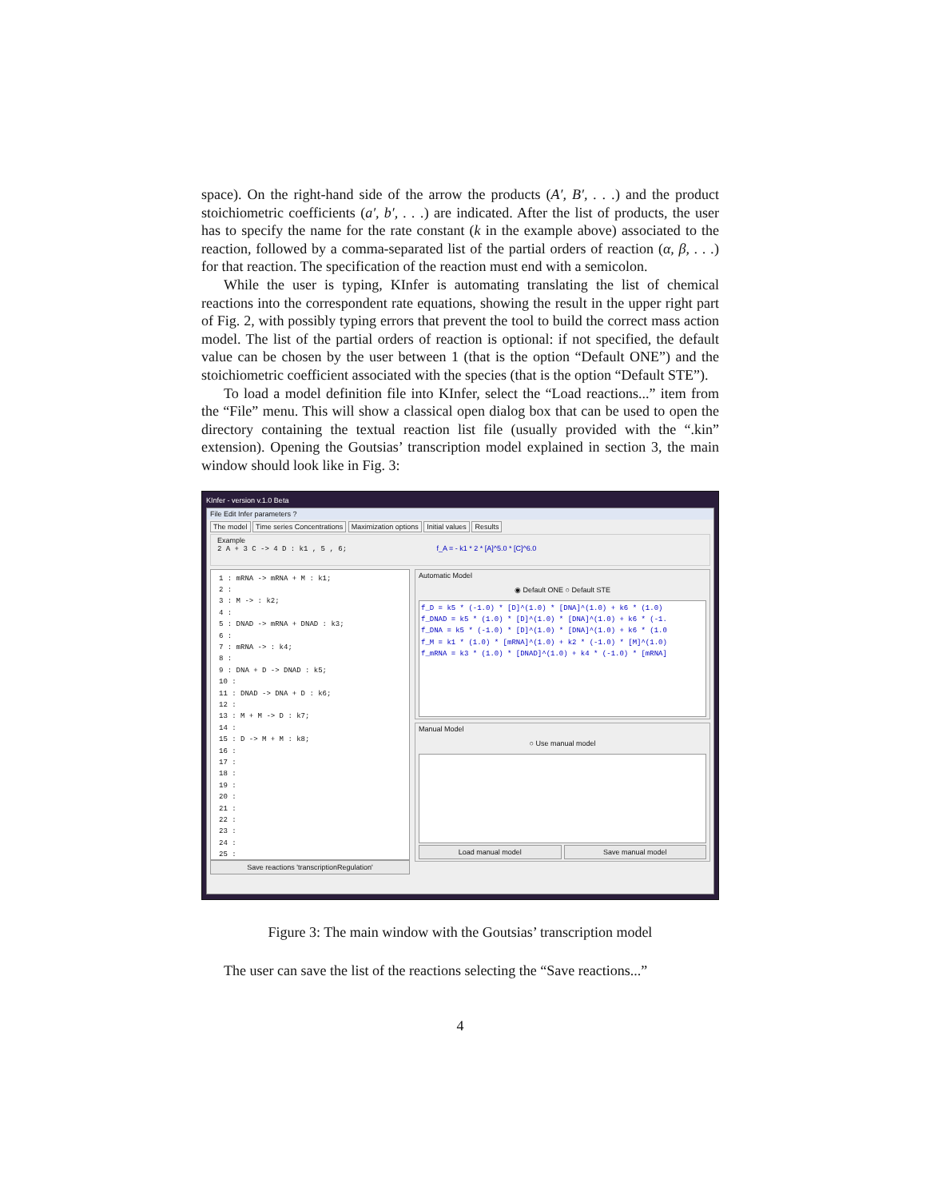space). On the right-hand side of the arrow the products (A′, B′, . . .) and the product stoichiometric coefficients (a′, b′, . . .) are indicated. After the list of products, the user has to specify the name for the rate constant (k in the example above) associated to the reaction, followed by a comma-separated list of the partial orders of reaction (α, β, . . .) for that reaction. The specification of the reaction must end with a semicolon.
While the user is typing, KInfer is automating translating the list of chemical reactions into the correspondent rate equations, showing the result in the upper right part of Fig. 2, with possibly typing errors that prevent the tool to build the correct mass action model. The list of the partial orders of reaction is optional: if not specified, the default value can be chosen by the user between 1 (that is the option “Default ONE”) and the stoichiometric coefficient associated with the species (that is the option “Default STE”).
To load a model definition file into KInfer, select the “Load reactions...” item from the “File” menu. This will show a classical open dialog box that can be used to open the directory containing the textual reaction list file (usually provided with the “.kin” extension). Opening the Goutsias’ transcription model explained in section 3, the main window should look like in Fig. 3:
KInfer - version v.1.0 Beta
File Edit Infer parameters ?
The model Time series Concentrations Maximization options Initial values Results
Example
2 A + 3 C -> 4 D : k1 , 5 , 6; f_A = - k1 * 2 * [A]^5.0 * [C]^6.0
1 : mRNA -> mRNA + M : k1;
2 :
3 : M -> : k2;
4 :
5 : DNAD -> mRNA + DNAD : k3;
6 :
7 : mRNA -> : k4;
8 :
9 : DNA + D -> DNAD : k5;
10 :
11 : DNAD -> DNA + D : k6;
12 :
13 : M + M -> D : k7;
14 :
15 : D -> M + M : k8;
16 :
17 :
18 :
19 :
20 :
21 :
22 :
23 :
24 :
25 :
Save reactions 'transcriptionRegulation'
Automatic Model
◉ Default ONE ○ Default STE
f_D = k5 * (-1.0) * [D]^(1.0) * [DNA]^(1.0) + k6 * (1.0)
f_DNAD = k5 * (1.0) * [D]^(1.0) * [DNA]^(1.0) + k6 * (-1.
f_DNA = k5 * (-1.0) * [D]^(1.0) * [DNA]^(1.0) + k6 * (1.0
f_M = k1 * (1.0) * [mRNA]^(1.0) + k2 * (-1.0) * [M]^(1.0)
f_mRNA = k3 * (1.0) * [DNAD]^(1.0) + k4 * (-1.0) * [mRNA]
Manual Model
○ Use manual model
Load manual model Save manual model
Figure 3: The main window with the Goutsias’ transcription model
The user can save the list of the reactions selecting the “Save reactions...”
4